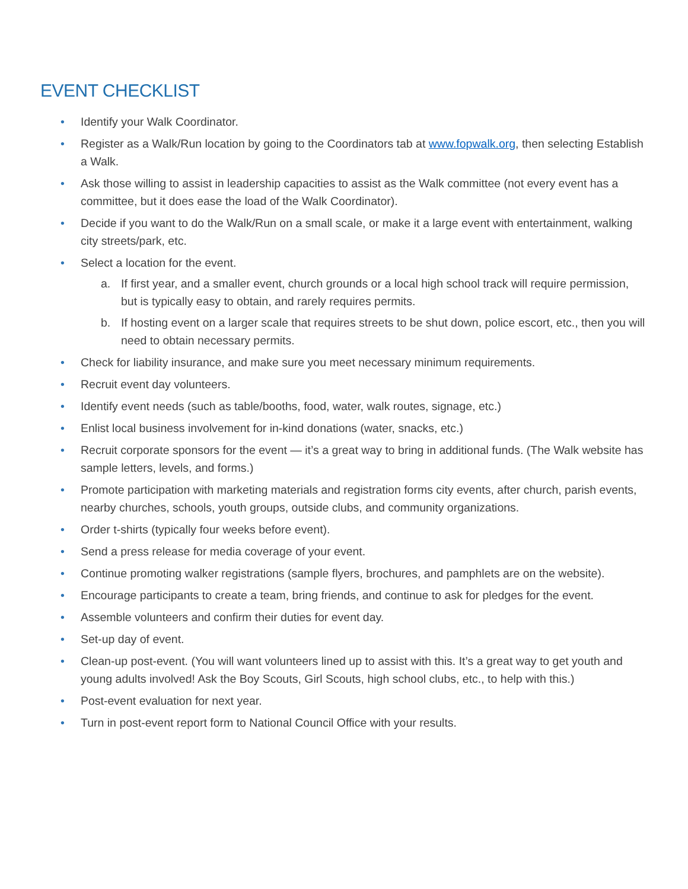EVENT CHECKLIST
• Identify your Walk Coordinator.
• Register as a Walk/Run location by going to the Coordinators tab at www.fopwalk.org, then selecting Establish a Walk.
• Ask those willing to assist in leadership capacities to assist as the Walk committee (not every event has a committee, but it does ease the load of the Walk Coordinator).
• Decide if you want to do the Walk/Run on a small scale, or make it a large event with entertainment, walking city streets/park, etc.
• Select a location for the event.
a. If first year, and a smaller event, church grounds or a local high school track will require permission, but is typically easy to obtain, and rarely requires permits.
b. If hosting event on a larger scale that requires streets to be shut down, police escort, etc., then you will need to obtain necessary permits.
• Check for liability insurance, and make sure you meet necessary minimum requirements.
• Recruit event day volunteers.
• Identify event needs (such as table/booths, food, water, walk routes, signage, etc.)
• Enlist local business involvement for in-kind donations (water, snacks, etc.)
• Recruit corporate sponsors for the event — it’s a great way to bring in additional funds. (The Walk website has sample letters, levels, and forms.)
• Promote participation with marketing materials and registration forms city events, after church, parish events, nearby churches, schools, youth groups, outside clubs, and community organizations.
• Order t-shirts (typically four weeks before event).
• Send a press release for media coverage of your event.
• Continue promoting walker registrations (sample flyers, brochures, and pamphlets are on the website).
• Encourage participants to create a team, bring friends, and continue to ask for pledges for the event.
• Assemble volunteers and confirm their duties for event day.
• Set-up day of event.
• Clean-up post-event. (You will want volunteers lined up to assist with this. It’s a great way to get youth and young adults involved! Ask the Boy Scouts, Girl Scouts, high school clubs, etc., to help with this.)
• Post-event evaluation for next year.
• Turn in post-event report form to National Council Office with your results.